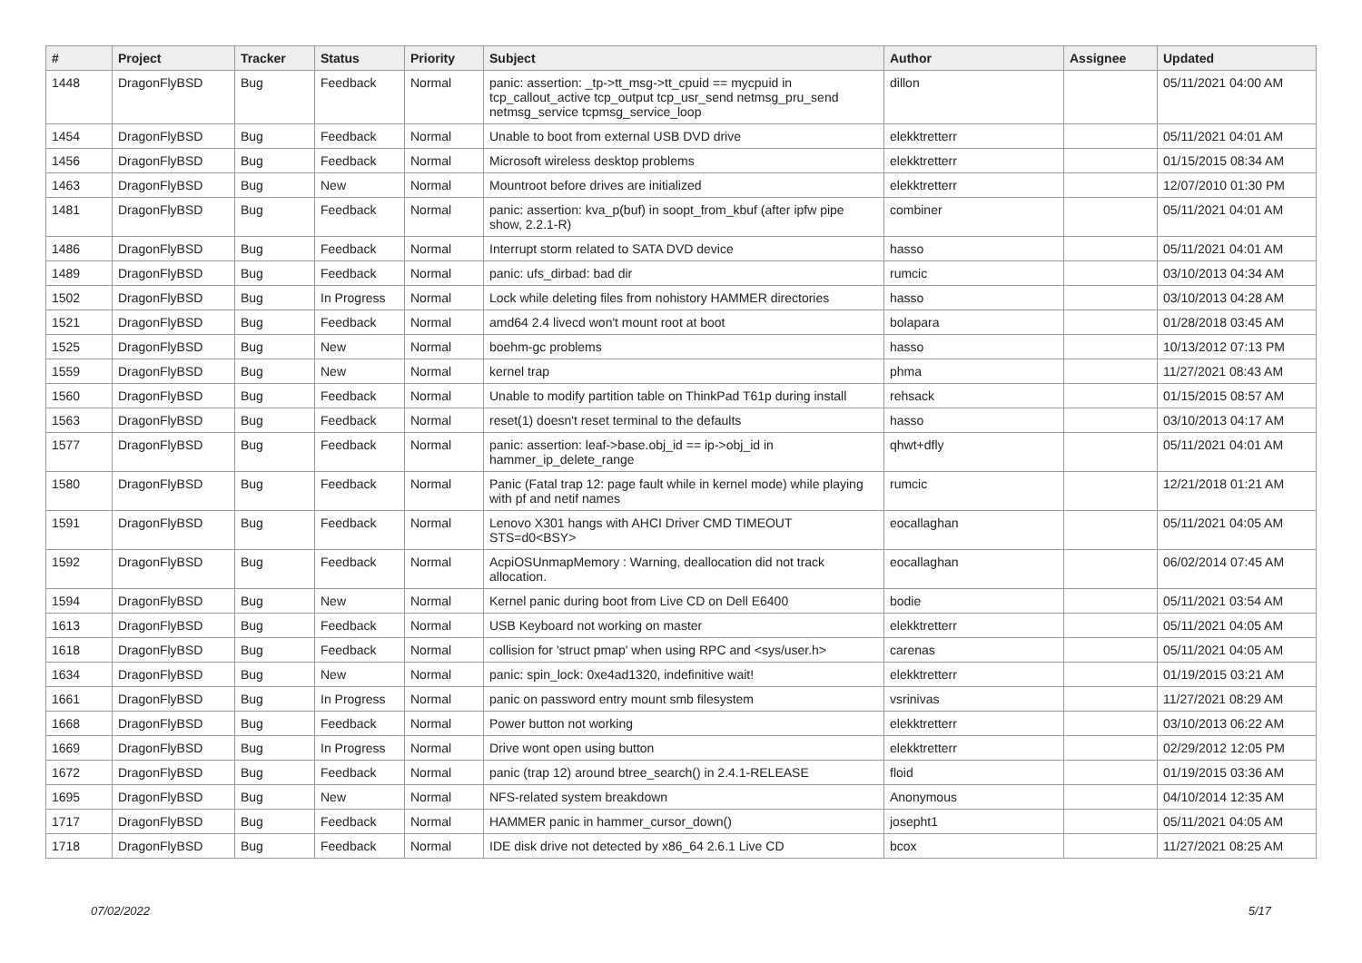| # | Project | Tracker | Status | Priority | Subject | Author | Assignee | Updated |
| --- | --- | --- | --- | --- | --- | --- | --- | --- |
| 1448 | DragonFlyBSD | Bug | Feedback | Normal | panic: assertion: _tp->tt_msg->tt_cpuid == mycpuid in tcp_callout_active tcp_output tcp_usr_send netmsg_pru_send netmsg_service tcpmsg_service_loop | dillon | | 05/11/2021 04:00 AM |
| 1454 | DragonFlyBSD | Bug | Feedback | Normal | Unable to boot from external USB DVD drive | elekktretterr | | 05/11/2021 04:01 AM |
| 1456 | DragonFlyBSD | Bug | Feedback | Normal | Microsoft wireless desktop problems | elekktretterr | | 01/15/2015 08:34 AM |
| 1463 | DragonFlyBSD | Bug | New | Normal | Mountroot before drives are initialized | elekktretterr | | 12/07/2010 01:30 PM |
| 1481 | DragonFlyBSD | Bug | Feedback | Normal | panic: assertion: kva_p(buf) in soopt_from_kbuf (after ipfw pipe show, 2.2.1-R) | combiner | | 05/11/2021 04:01 AM |
| 1486 | DragonFlyBSD | Bug | Feedback | Normal | Interrupt storm related to SATA DVD device | hasso | | 05/11/2021 04:01 AM |
| 1489 | DragonFlyBSD | Bug | Feedback | Normal | panic: ufs_dirbad: bad dir | rumcic | | 03/10/2013 04:34 AM |
| 1502 | DragonFlyBSD | Bug | In Progress | Normal | Lock while deleting files from nohistory HAMMER directories | hasso | | 03/10/2013 04:28 AM |
| 1521 | DragonFlyBSD | Bug | Feedback | Normal | amd64 2.4 livecd won't mount root at boot | bolapara | | 01/28/2018 03:45 AM |
| 1525 | DragonFlyBSD | Bug | New | Normal | boehm-gc problems | hasso | | 10/13/2012 07:13 PM |
| 1559 | DragonFlyBSD | Bug | New | Normal | kernel trap | phma | | 11/27/2021 08:43 AM |
| 1560 | DragonFlyBSD | Bug | Feedback | Normal | Unable to modify partition table on ThinkPad T61p during install | rehsack | | 01/15/2015 08:57 AM |
| 1563 | DragonFlyBSD | Bug | Feedback | Normal | reset(1) doesn't reset terminal to the defaults | hasso | | 03/10/2013 04:17 AM |
| 1577 | DragonFlyBSD | Bug | Feedback | Normal | panic: assertion: leaf->base.obj_id == ip->obj_id in hammer_ip_delete_range | qhwt+dfly | | 05/11/2021 04:01 AM |
| 1580 | DragonFlyBSD | Bug | Feedback | Normal | Panic (Fatal trap 12: page fault while in kernel mode) while playing with pf and netif names | rumcic | | 12/21/2018 01:21 AM |
| 1591 | DragonFlyBSD | Bug | Feedback | Normal | Lenovo X301 hangs with AHCI Driver CMD TIMEOUT STS=d0<BSY> | eocallaghan | | 05/11/2021 04:05 AM |
| 1592 | DragonFlyBSD | Bug | Feedback | Normal | AcpiOSUnmapMemory : Warning, deallocation did not track allocation. | eocallaghan | | 06/02/2014 07:45 AM |
| 1594 | DragonFlyBSD | Bug | New | Normal | Kernel panic during boot from Live CD on Dell E6400 | bodie | | 05/11/2021 03:54 AM |
| 1613 | DragonFlyBSD | Bug | Feedback | Normal | USB Keyboard not working on master | elekktretterr | | 05/11/2021 04:05 AM |
| 1618 | DragonFlyBSD | Bug | Feedback | Normal | collision for 'struct pmap' when using RPC and <sys/user.h> | carenas | | 05/11/2021 04:05 AM |
| 1634 | DragonFlyBSD | Bug | New | Normal | panic: spin_lock: 0xe4ad1320, indefinitive wait! | elekktretterr | | 01/19/2015 03:21 AM |
| 1661 | DragonFlyBSD | Bug | In Progress | Normal | panic on password entry mount smb filesystem | vsrinivas | | 11/27/2021 08:29 AM |
| 1668 | DragonFlyBSD | Bug | Feedback | Normal | Power button not working | elekktretterr | | 03/10/2013 06:22 AM |
| 1669 | DragonFlyBSD | Bug | In Progress | Normal | Drive wont open using button | elekktretterr | | 02/29/2012 12:05 PM |
| 1672 | DragonFlyBSD | Bug | Feedback | Normal | panic (trap 12) around btree_search() in 2.4.1-RELEASE | floid | | 01/19/2015 03:36 AM |
| 1695 | DragonFlyBSD | Bug | New | Normal | NFS-related system breakdown | Anonymous | | 04/10/2014 12:35 AM |
| 1717 | DragonFlyBSD | Bug | Feedback | Normal | HAMMER panic in hammer_cursor_down() | josepht1 | | 05/11/2021 04:05 AM |
| 1718 | DragonFlyBSD | Bug | Feedback | Normal | IDE disk drive not detected by x86_64 2.6.1 Live CD | bcox | | 11/27/2021 08:25 AM |
07/02/2022 5/17